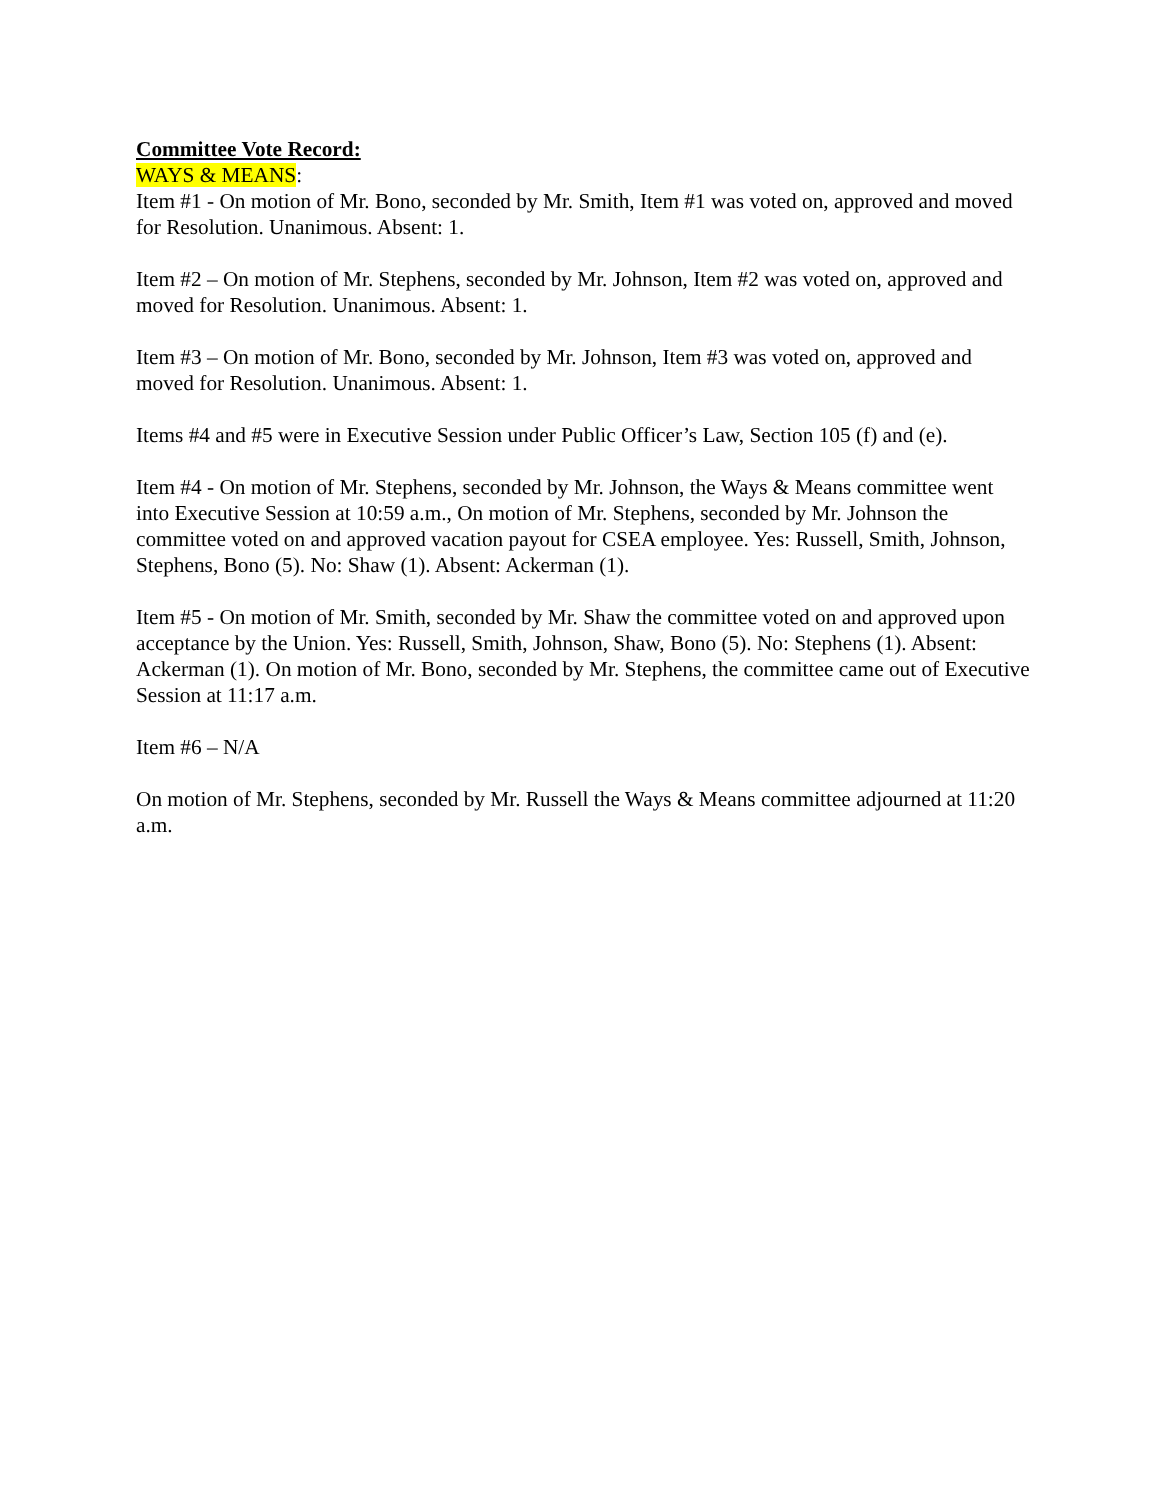Committee Vote Record:
WAYS & MEANS:
Item #1 - On motion of Mr. Bono, seconded by Mr. Smith, Item #1 was voted on, approved and moved for Resolution. Unanimous. Absent: 1.
Item #2 – On motion of Mr. Stephens, seconded by Mr. Johnson, Item #2 was voted on, approved and moved for Resolution. Unanimous. Absent: 1.
Item #3 – On motion of Mr. Bono, seconded by Mr. Johnson, Item #3 was voted on, approved and moved for Resolution. Unanimous. Absent: 1.
Items #4 and #5 were in Executive Session under Public Officer’s Law, Section 105 (f) and (e).
Item #4 - On motion of Mr. Stephens, seconded by Mr. Johnson, the Ways & Means committee went into Executive Session at 10:59 a.m., On motion of Mr. Stephens, seconded by Mr. Johnson the committee voted on and approved vacation payout for CSEA employee. Yes: Russell, Smith, Johnson, Stephens, Bono (5). No: Shaw (1). Absent: Ackerman (1).
Item #5 - On motion of Mr. Smith, seconded by Mr. Shaw the committee voted on and approved upon acceptance by the Union. Yes: Russell, Smith, Johnson, Shaw, Bono (5). No: Stephens (1). Absent: Ackerman (1). On motion of Mr. Bono, seconded by Mr. Stephens, the committee came out of Executive Session at 11:17 a.m.
Item #6 – N/A
On motion of Mr. Stephens, seconded by Mr. Russell the Ways & Means committee adjourned at 11:20 a.m.